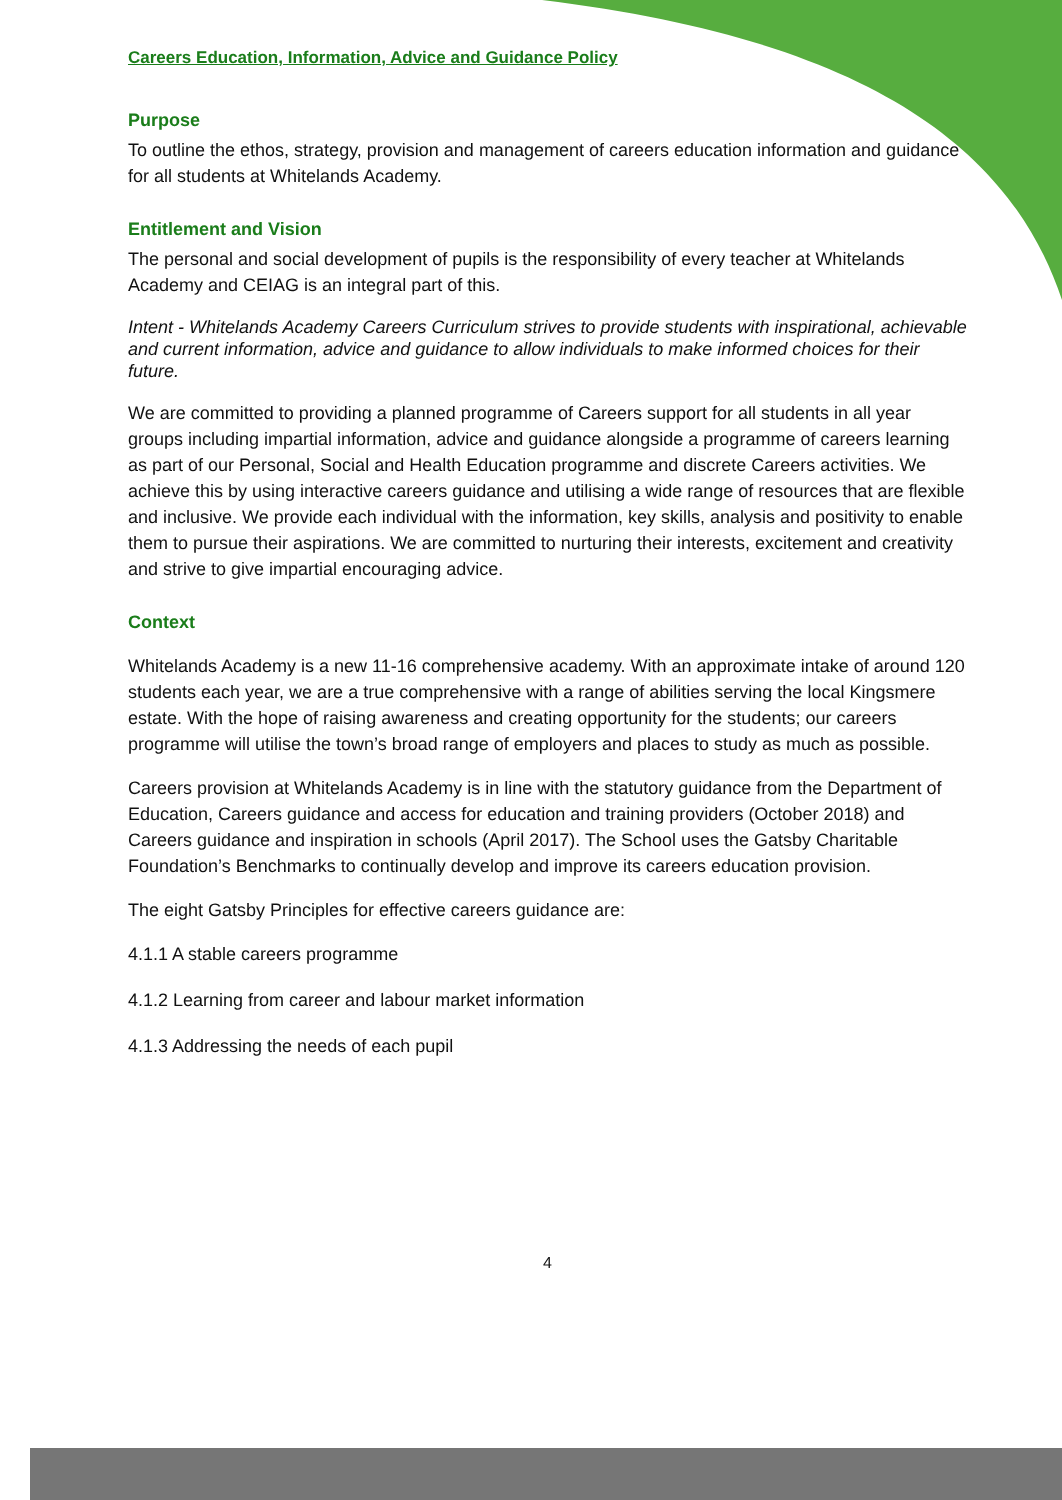Careers Education, Information, Advice and Guidance Policy
Purpose
To outline the ethos, strategy, provision and management of careers education information and guidance for all students at Whitelands Academy.
Entitlement and Vision
The personal and social development of pupils is the responsibility of every teacher at Whitelands Academy and CEIAG is an integral part of this.
Intent - Whitelands Academy Careers Curriculum strives to provide students with inspirational, achievable and current information, advice and guidance to allow individuals to make informed choices for their future.
We are committed to providing a planned programme of Careers support for all students in all year groups including impartial information, advice and guidance alongside a programme of careers learning as part of our Personal, Social and Health Education programme and discrete Careers activities. We achieve this by using interactive careers guidance and utilising a wide range of resources that are flexible and inclusive. We provide each individual with the information, key skills, analysis and positivity to enable them to pursue their aspirations. We are committed to nurturing their interests, excitement and creativity and strive to give impartial encouraging advice.
Context
Whitelands Academy is a new 11-16 comprehensive academy. With an approximate intake of around 120 students each year, we are a true comprehensive with a range of abilities serving the local Kingsmere estate. With the hope of raising awareness and creating opportunity for the students; our careers programme will utilise the town’s broad range of employers and places to study as much as possible.
Careers provision at Whitelands Academy is in line with the statutory guidance from the Department of Education, Careers guidance and access for education and training providers (October 2018) and Careers guidance and inspiration in schools (April 2017). The School uses the Gatsby Charitable Foundation’s Benchmarks to continually develop and improve its careers education provision.
The eight Gatsby Principles for effective careers guidance are:
4.1.1 A stable careers programme
4.1.2 Learning from career and labour market information
4.1.3 Addressing the needs of each pupil
4